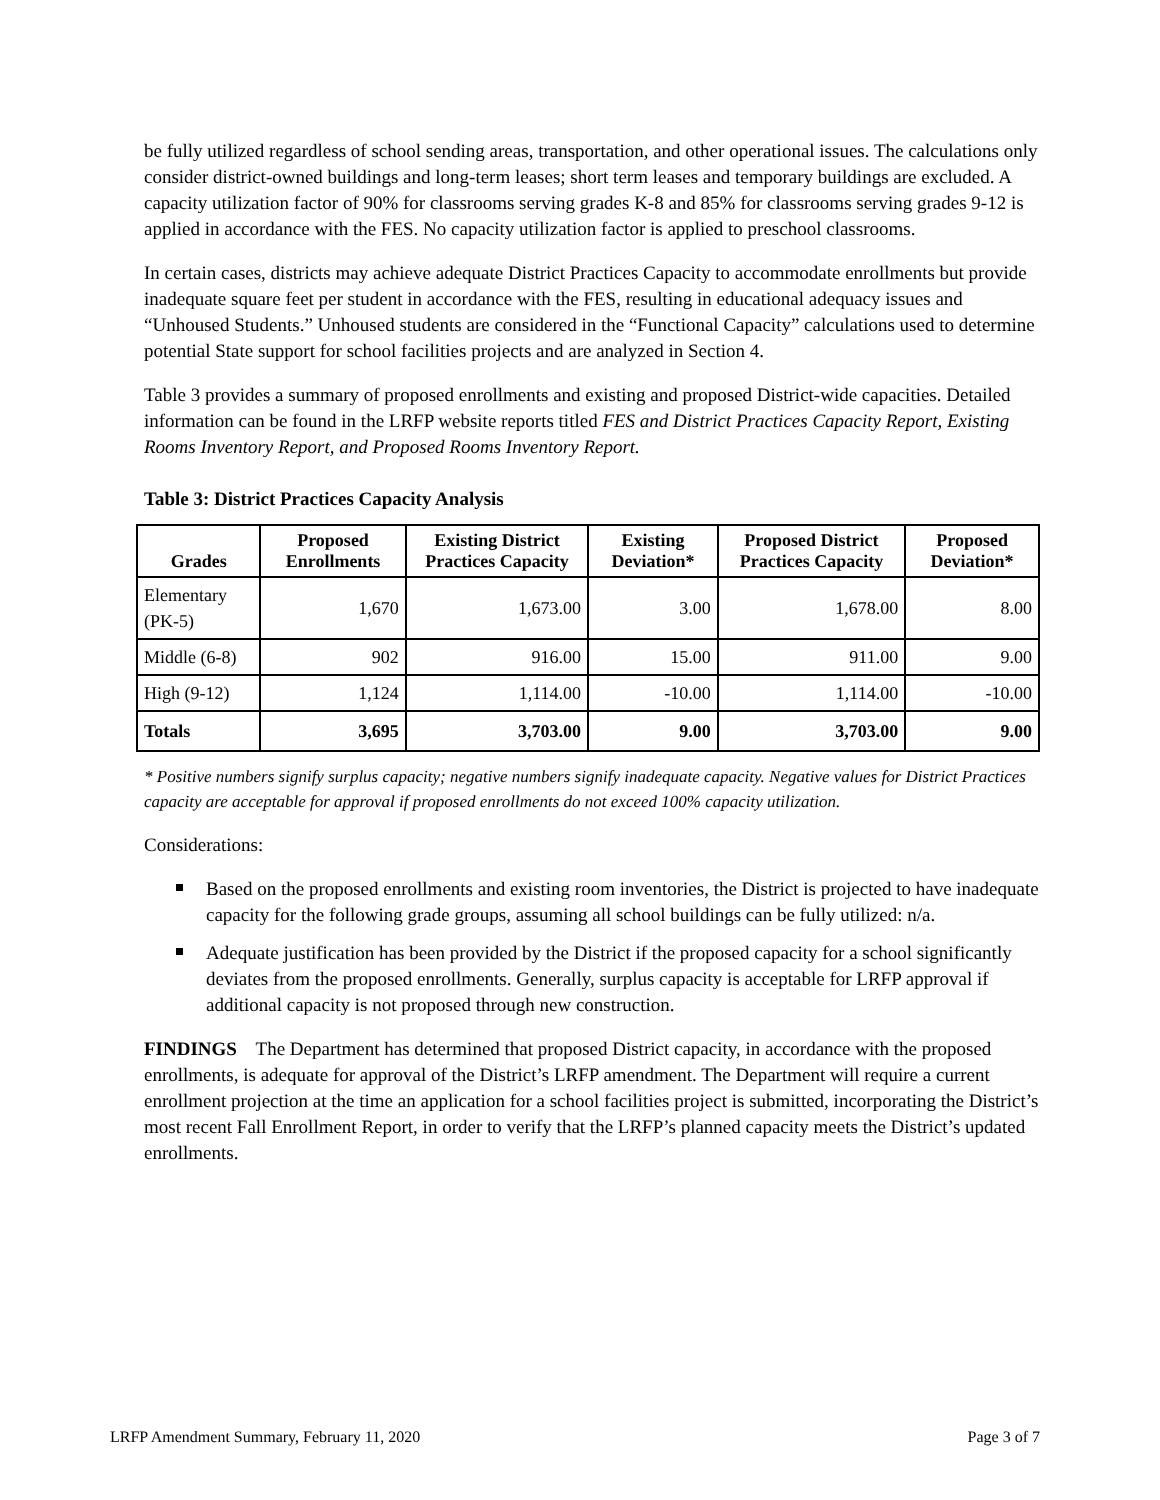be fully utilized regardless of school sending areas, transportation, and other operational issues. The calculations only consider district-owned buildings and long-term leases; short term leases and temporary buildings are excluded. A capacity utilization factor of 90% for classrooms serving grades K-8 and 85% for classrooms serving grades 9-12 is applied in accordance with the FES. No capacity utilization factor is applied to preschool classrooms.
In certain cases, districts may achieve adequate District Practices Capacity to accommodate enrollments but provide inadequate square feet per student in accordance with the FES, resulting in educational adequacy issues and “Unhoused Students.” Unhoused students are considered in the “Functional Capacity” calculations used to determine potential State support for school facilities projects and are analyzed in Section 4.
Table 3 provides a summary of proposed enrollments and existing and proposed District-wide capacities. Detailed information can be found in the LRFP website reports titled FES and District Practices Capacity Report, Existing Rooms Inventory Report, and Proposed Rooms Inventory Report.
Table 3: District Practices Capacity Analysis
| Grades | Proposed Enrollments | Existing District Practices Capacity | Existing Deviation* | Proposed District Practices Capacity | Proposed Deviation* |
| --- | --- | --- | --- | --- | --- |
| Elementary (PK-5) | 1,670 | 1,673.00 | 3.00 | 1,678.00 | 8.00 |
| Middle (6-8) | 902 | 916.00 | 15.00 | 911.00 | 9.00 |
| High (9-12) | 1,124 | 1,114.00 | -10.00 | 1,114.00 | -10.00 |
| Totals | 3,695 | 3,703.00 | 9.00 | 3,703.00 | 9.00 |
* Positive numbers signify surplus capacity; negative numbers signify inadequate capacity. Negative values for District Practices capacity are acceptable for approval if proposed enrollments do not exceed 100% capacity utilization.
Considerations:
Based on the proposed enrollments and existing room inventories, the District is projected to have inadequate capacity for the following grade groups, assuming all school buildings can be fully utilized: n/a.
Adequate justification has been provided by the District if the proposed capacity for a school significantly deviates from the proposed enrollments. Generally, surplus capacity is acceptable for LRFP approval if additional capacity is not proposed through new construction.
FINDINGS The Department has determined that proposed District capacity, in accordance with the proposed enrollments, is adequate for approval of the District’s LRFP amendment. The Department will require a current enrollment projection at the time an application for a school facilities project is submitted, incorporating the District’s most recent Fall Enrollment Report, in order to verify that the LRFP’s planned capacity meets the District’s updated enrollments.
LRFP Amendment Summary, February 11, 2020 Page 3 of 7